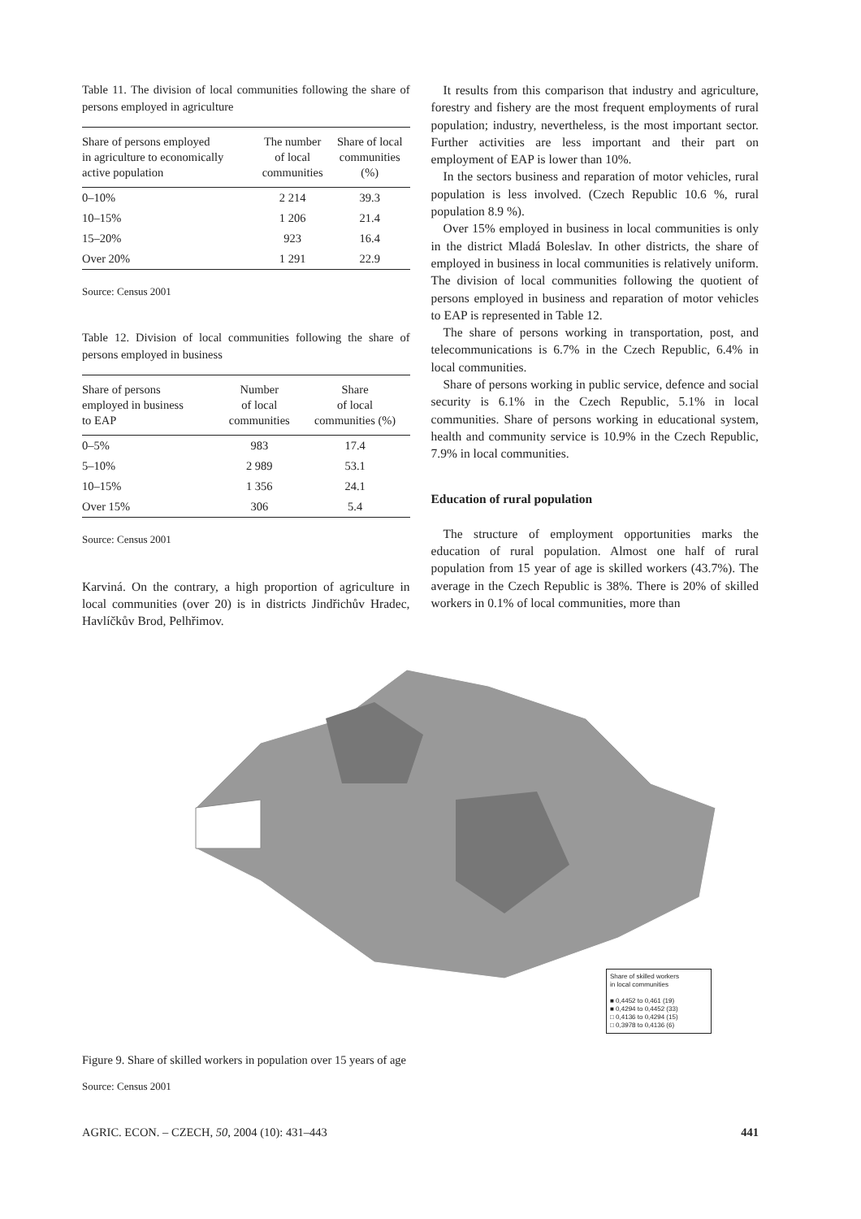Table 11. The division of local communities following the share of persons employed in agriculture
| Share of persons employed in agriculture to economically active population | The number of local communities | Share of local communities (%) |
| --- | --- | --- |
| 0–10% | 2 214 | 39.3 |
| 10–15% | 1 206 | 21.4 |
| 15–20% | 923 | 16.4 |
| Over 20% | 1 291 | 22.9 |
Source: Census 2001
Table 12. Division of local communities following the share of persons employed in business
| Share of persons employed in business to EAP | Number of local communities | Share of local communities (%) |
| --- | --- | --- |
| 0–5% | 983 | 17.4 |
| 5–10% | 2 989 | 53.1 |
| 10–15% | 1 356 | 24.1 |
| Over 15% | 306 | 5.4 |
Source: Census 2001
Karviná. On the contrary, a high proportion of agriculture in local communities (over 20) is in districts Jindřichův Hradec, Havlíčkův Brod, Pelhřimov.
It results from this comparison that industry and agriculture, forestry and fishery are the most frequent employments of rural population; industry, nevertheless, is the most important sector. Further activities are less important and their part on employment of EAP is lower than 10%.
In the sectors business and reparation of motor vehicles, rural population is less involved. (Czech Republic 10.6 %, rural population 8.9 %).
Over 15% employed in business in local communities is only in the district Mladá Boleslav. In other districts, the share of employed in business in local communities is relatively uniform. The division of local communities following the quotient of persons employed in business and reparation of motor vehicles to EAP is represented in Table 12.
The share of persons working in transportation, post, and telecommunications is 6.7% in the Czech Republic, 6.4% in local communities.
Share of persons working in public service, defence and social security is 6.1% in the Czech Republic, 5.1% in local communities. Share of persons working in educational system, health and community service is 10.9% in the Czech Republic, 7.9% in local communities.
Education of rural population
The structure of employment opportunities marks the education of rural population. Almost one half of rural population from 15 year of age is skilled workers (43.7%). The average in the Czech Republic is 38%. There is 20% of skilled workers in 0.1% of local communities, more than
Share of skilled workers
in local communities
■ 0,4452 to 0,461 (19)
■ 0,4294 to 0,4452 (33)
□ 0,4136 to 0,4294 (15)
□ 0,3978 to 0,4136 (6)
Figure 9. Share of skilled workers in population over 15 years of age
Source: Census 2001
AGRIC. ECON. – CZECH, 50, 2004 (10): 431–443 441